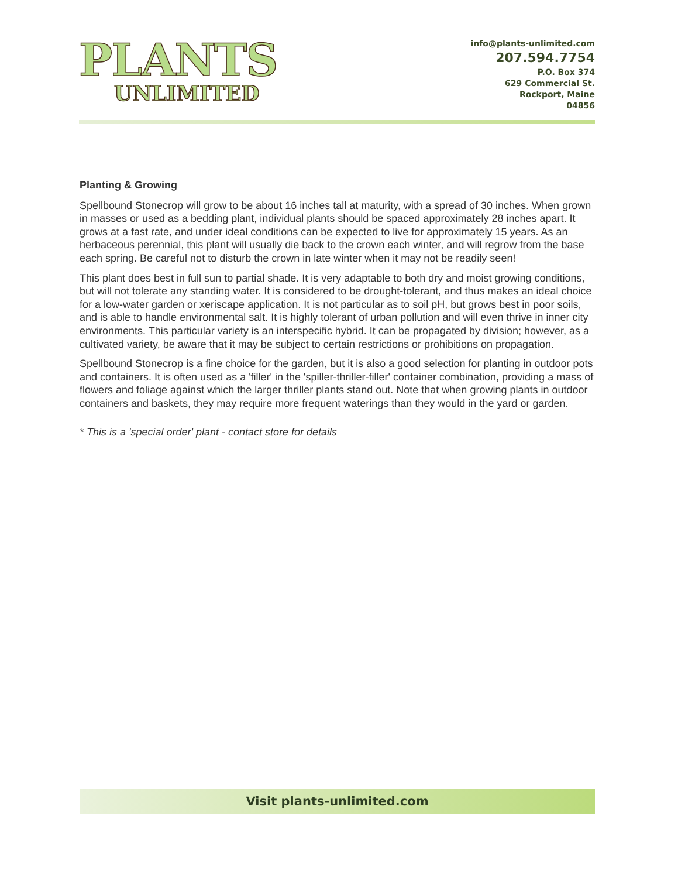PLANTS
UNLIMITED
info@plants-unlimited.com
207.594.7754
P.O. Box 374
629 Commercial St.
Rockport, Maine
04856
Planting & Growing
Spellbound Stonecrop will grow to be about 16 inches tall at maturity, with a spread of 30 inches. When grown in masses or used as a bedding plant, individual plants should be spaced approximately 28 inches apart. It grows at a fast rate, and under ideal conditions can be expected to live for approximately 15 years. As an herbaceous perennial, this plant will usually die back to the crown each winter, and will regrow from the base each spring. Be careful not to disturb the crown in late winter when it may not be readily seen!
This plant does best in full sun to partial shade. It is very adaptable to both dry and moist growing conditions, but will not tolerate any standing water. It is considered to be drought-tolerant, and thus makes an ideal choice for a low-water garden or xeriscape application. It is not particular as to soil pH, but grows best in poor soils, and is able to handle environmental salt. It is highly tolerant of urban pollution and will even thrive in inner city environments. This particular variety is an interspecific hybrid. It can be propagated by division; however, as a cultivated variety, be aware that it may be subject to certain restrictions or prohibitions on propagation.
Spellbound Stonecrop is a fine choice for the garden, but it is also a good selection for planting in outdoor pots and containers. It is often used as a 'filler' in the 'spiller-thriller-filler' container combination, providing a mass of flowers and foliage against which the larger thriller plants stand out. Note that when growing plants in outdoor containers and baskets, they may require more frequent waterings than they would in the yard or garden.
* This is a 'special order' plant - contact store for details
Visit plants-unlimited.com